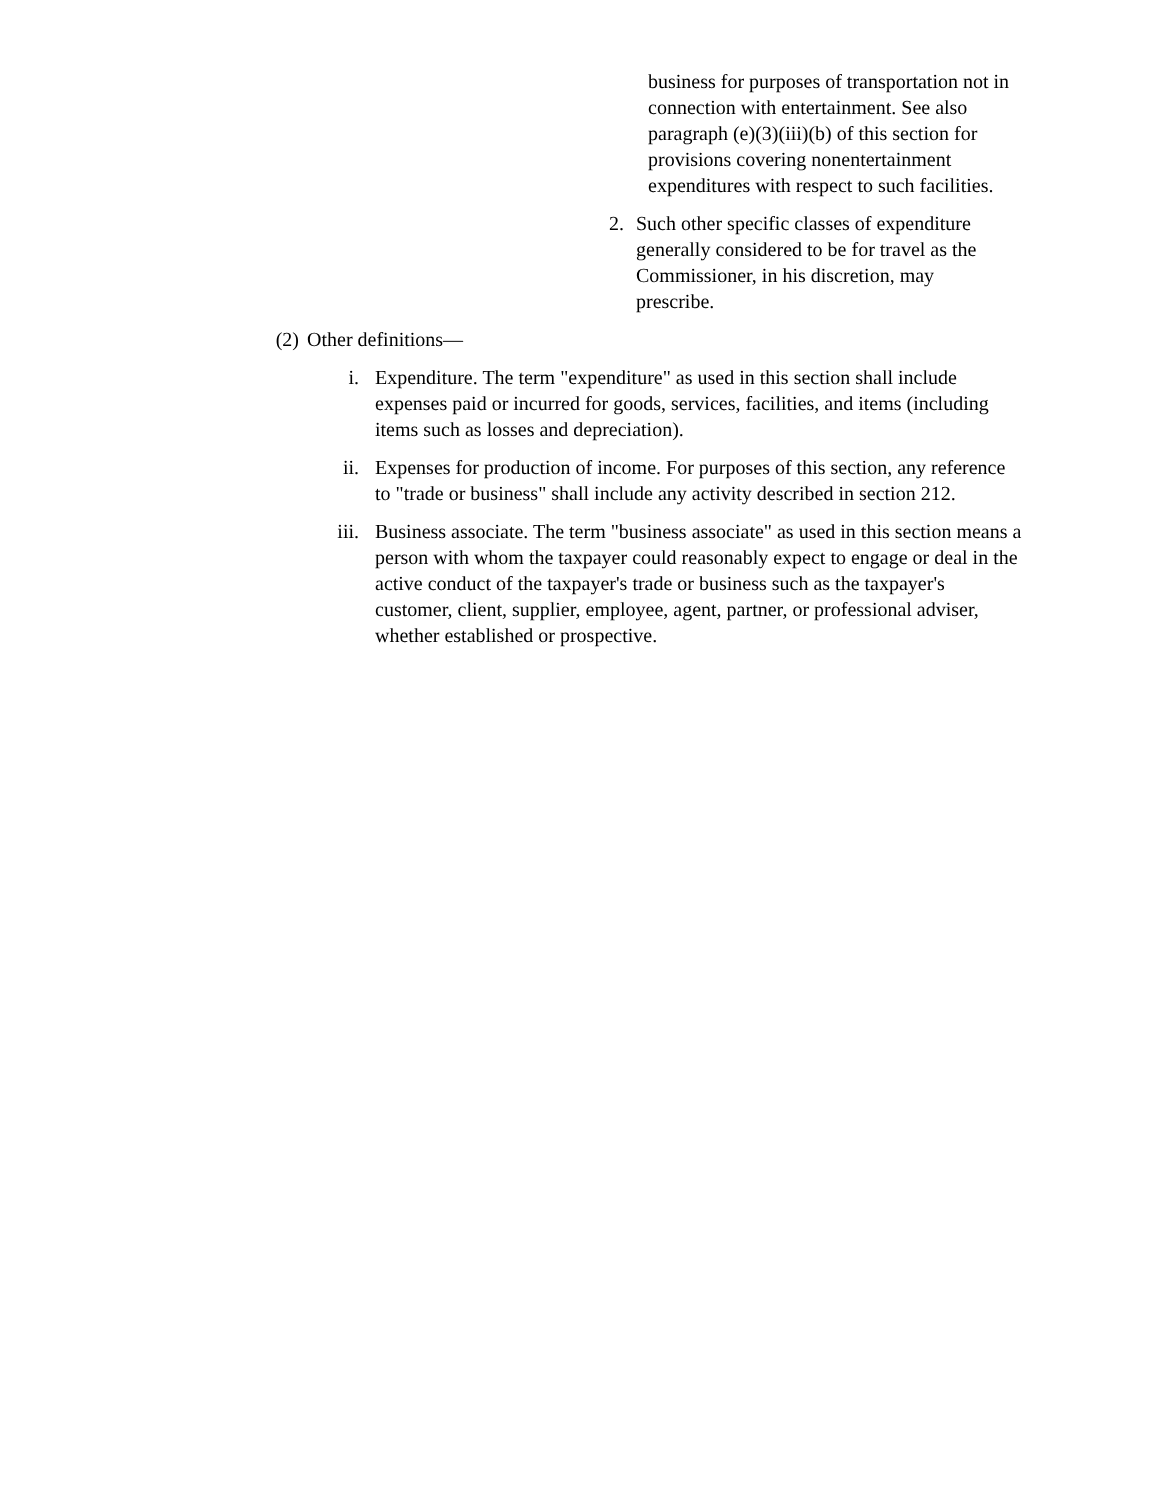business for purposes of transportation not in connection with entertainment. See also paragraph (e)(3)(iii)(b) of this section for provisions covering nonentertainment expenditures with respect to such facilities.
2. Such other specific classes of expenditure generally considered to be for travel as the Commissioner, in his discretion, may prescribe.
(2) Other definitions—
i. Expenditure. The term "expenditure" as used in this section shall include expenses paid or incurred for goods, services, facilities, and items (including items such as losses and depreciation).
ii. Expenses for production of income. For purposes of this section, any reference to "trade or business" shall include any activity described in section 212.
iii. Business associate. The term "business associate" as used in this section means a person with whom the taxpayer could reasonably expect to engage or deal in the active conduct of the taxpayer's trade or business such as the taxpayer's customer, client, supplier, employee, agent, partner, or professional adviser, whether established or prospective.